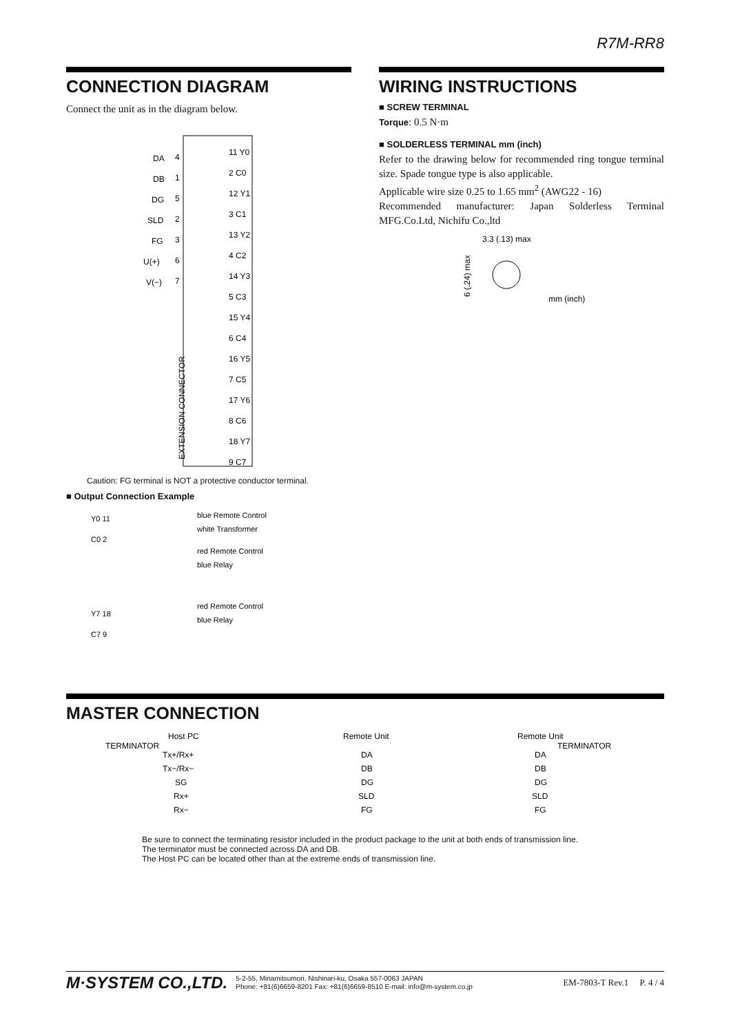R7M-RR8
CONNECTION DIAGRAM
Connect the unit as in the diagram below.
DA
DB
DG
SLD
FG
U(+)
V(−)
4
1
5
2
3
6
7
11 Y0
2 C0
12 Y1
3 C1
13 Y2
4 C2
14 Y3
5 C3
15 Y4
6 C4
16 Y5
7 C5
17 Y6
8 C6
18 Y7
9 C7
EXTENSION CONNECTOR
Caution: FG terminal is NOT a protective conductor terminal.
■ Output Connection Example
Y0 11
C0 2
Y7 18
C7 9
blue Remote Control
white Transformer
red Remote Control
blue Relay
red Remote Control
blue Relay
WIRING INSTRUCTIONS
■ SCREW TERMINAL
Torque: 0.5 N·m
■ SOLDERLESS TERMINAL mm (inch)
Refer to the drawing below for recommended ring tongue terminal size. Spade tongue type is also applicable.
Applicable wire size 0.25 to 1.65 mm<sup>2</sup> (AWG22 - 16)
Recommended manufacturer: Japan Solderless Terminal MFG.Co.Ltd, Nichifu Co.,ltd
3.3 (.13) max
6 (.24) max
mm (inch)
MASTER CONNECTION
Host PC
Remote Unit
Remote Unit
TERMINATOR
TERMINATOR
Tx+/Rx+
Tx−/Rx−
SG
Rx+
Rx−
DA
DB
DG
SLD
FG
DA
DB
DG
SLD
FG
Be sure to connect the terminating resistor included in the product package to the unit at both ends of transmission line.
The terminator must be connected across DA and DB.
The Host PC can be located other than at the extreme ends of transmission line.
M·SYSTEM CO.,LTD. 5-2-55, Minamitsumori, Nishinari-ku, Osaka 557-0063 JAPAN
Phone: +81(6)6659-8201 Fax: +81(6)6659-8510 E-mail: info@m-system.co.jp EM-7803-T Rev.1 P. 4 / 4